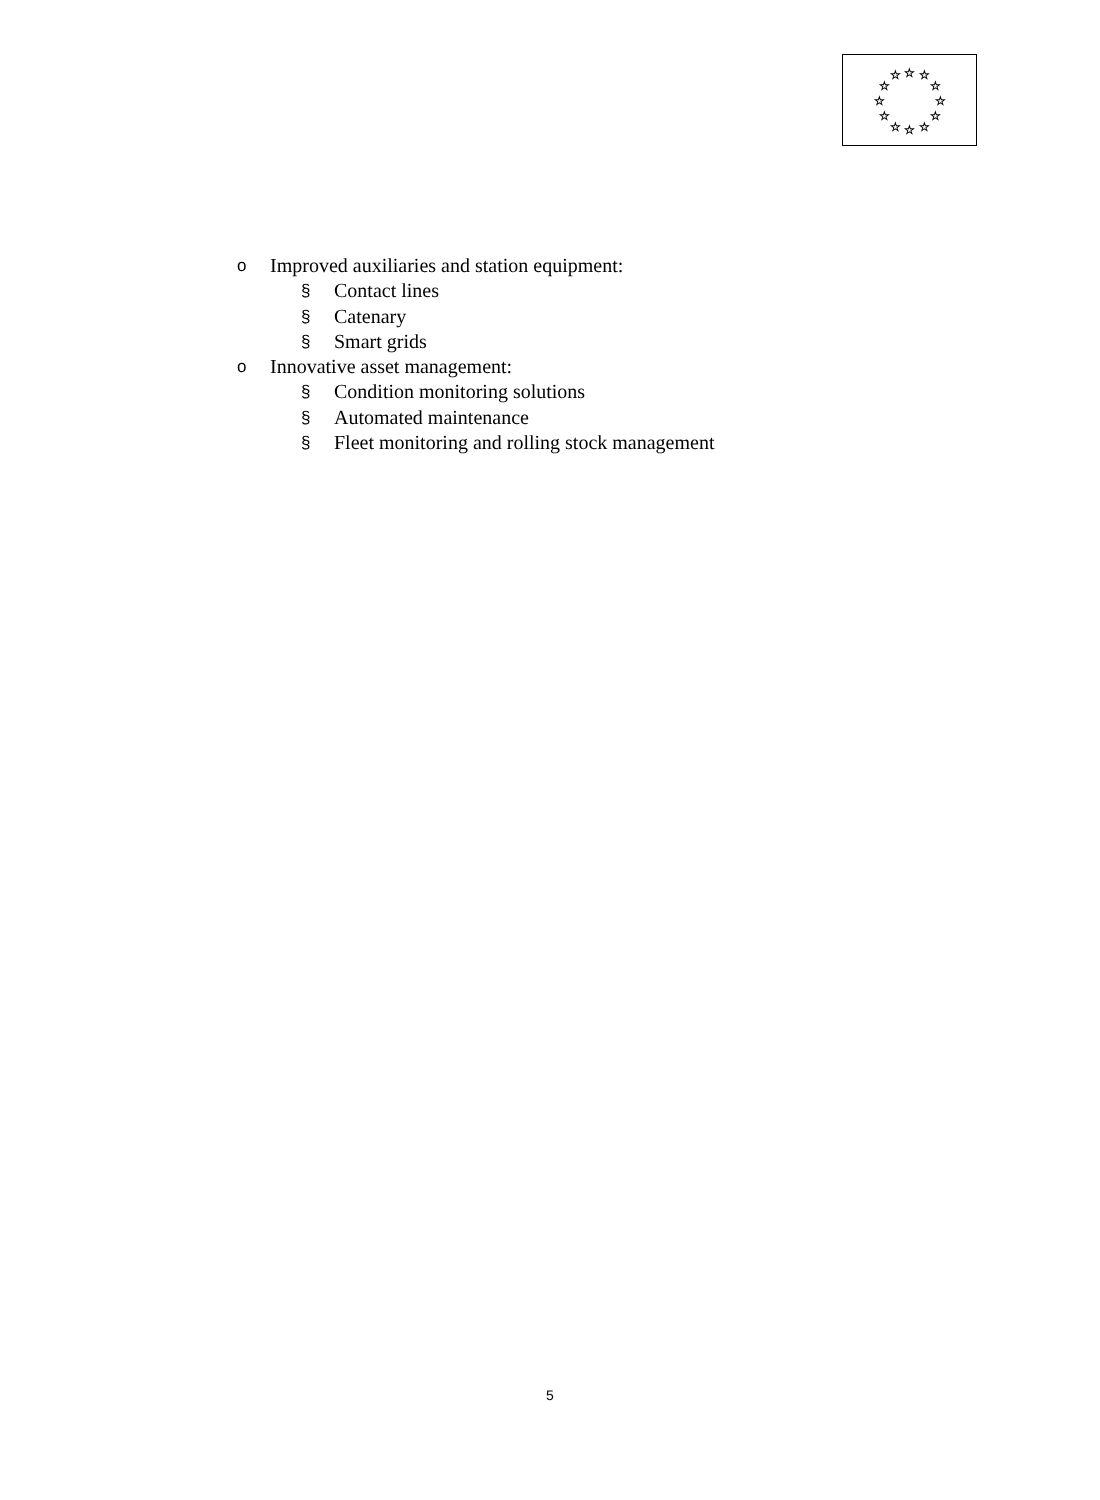☆
☆
☆
☆
☆
☆
☆
☆
☆
☆
☆
☆
o Improved auxiliaries and station equipment:
§ Contact lines
§ Catenary
§ Smart grids
o Innovative asset management:
§ Condition monitoring solutions
§ Automated maintenance
§ Fleet monitoring and rolling stock management
5